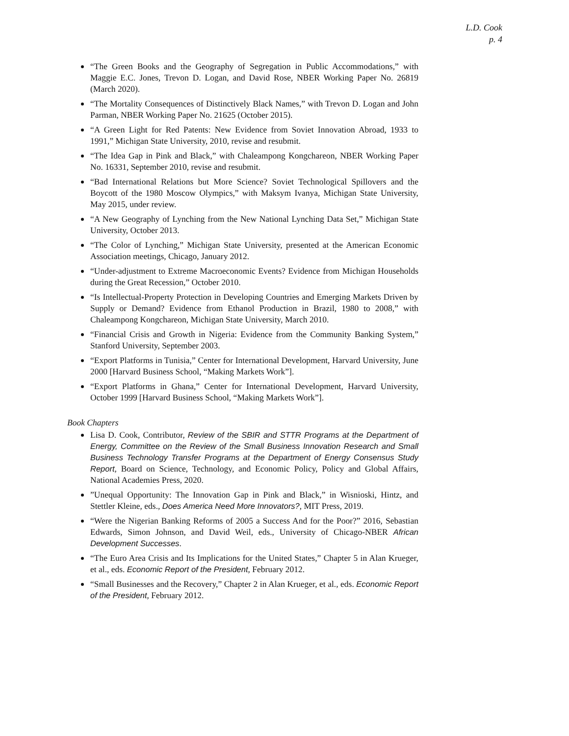L.D. Cook
p. 4
“The Green Books and the Geography of Segregation in Public Accommodations,” with Maggie E.C. Jones, Trevon D. Logan, and David Rose, NBER Working Paper No. 26819 (March 2020).
“The Mortality Consequences of Distinctively Black Names,” with Trevon D. Logan and John Parman, NBER Working Paper No. 21625 (October 2015).
“A Green Light for Red Patents: New Evidence from Soviet Innovation Abroad, 1933 to 1991,” Michigan State University, 2010, revise and resubmit.
“The Idea Gap in Pink and Black,” with Chaleampong Kongchareon, NBER Working Paper No. 16331, September 2010, revise and resubmit.
“Bad International Relations but More Science? Soviet Technological Spillovers and the Boycott of the 1980 Moscow Olympics,” with Maksym Ivanya, Michigan State University, May 2015, under review.
“A New Geography of Lynching from the New National Lynching Data Set,” Michigan State University, October 2013.
“The Color of Lynching,” Michigan State University, presented at the American Economic Association meetings, Chicago, January 2012.
“Under-adjustment to Extreme Macroeconomic Events? Evidence from Michigan Households during the Great Recession,” October 2010.
“Is Intellectual-Property Protection in Developing Countries and Emerging Markets Driven by Supply or Demand? Evidence from Ethanol Production in Brazil, 1980 to 2008,” with Chaleampong Kongchareon, Michigan State University, March 2010.
“Financial Crisis and Growth in Nigeria: Evidence from the Community Banking System,” Stanford University, September 2003.
“Export Platforms in Tunisia,” Center for International Development, Harvard University, June 2000 [Harvard Business School, “Making Markets Work”].
“Export Platforms in Ghana,” Center for International Development, Harvard University, October 1999 [Harvard Business School, “Making Markets Work”].
Book Chapters
Lisa D. Cook, Contributor, Review of the SBIR and STTR Programs at the Department of Energy, Committee on the Review of the Small Business Innovation Research and Small Business Technology Transfer Programs at the Department of Energy Consensus Study Report, Board on Science, Technology, and Economic Policy, Policy and Global Affairs, National Academies Press, 2020.
”Unequal Opportunity: The Innovation Gap in Pink and Black,” in Wisnioski, Hintz, and Stettler Kleine, eds., Does America Need More Innovators?, MIT Press, 2019.
“Were the Nigerian Banking Reforms of 2005 a Success And for the Poor?” 2016, Sebastian Edwards, Simon Johnson, and David Weil, eds., University of Chicago-NBER African Development Successes.
“The Euro Area Crisis and Its Implications for the United States,” Chapter 5 in Alan Krueger, et al., eds. Economic Report of the President, February 2012.
“Small Businesses and the Recovery,” Chapter 2 in Alan Krueger, et al., eds. Economic Report of the President, February 2012.